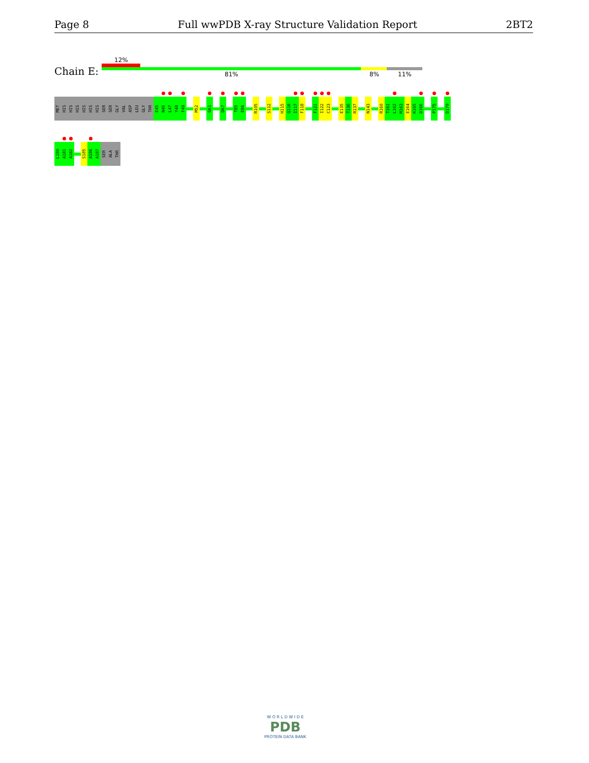Page 8 Full wwPDB X-ray Structure Validation Report 2BT2
Chain E:
12%
81% 8% 11%
MET
HIS
HIS
HIS
HIS
HIS
HIS
SER
SER
GLY
VAL
ASP
LEU
GLY
THR
E45
N46
L47
Y48
F49
M52
G61
D67
T85
E86
R105
S112
H115
Q116
I117
F118
F121
I122
C123
E135
T136
R137
N143
R160
T161
L162
M163
E164
K165
D166
P175
D179
L180
A181
A182
S185
A186
A187
SER
ALA
THR
W O R L D W I D E
PDB
PROTEIN DATA BANK